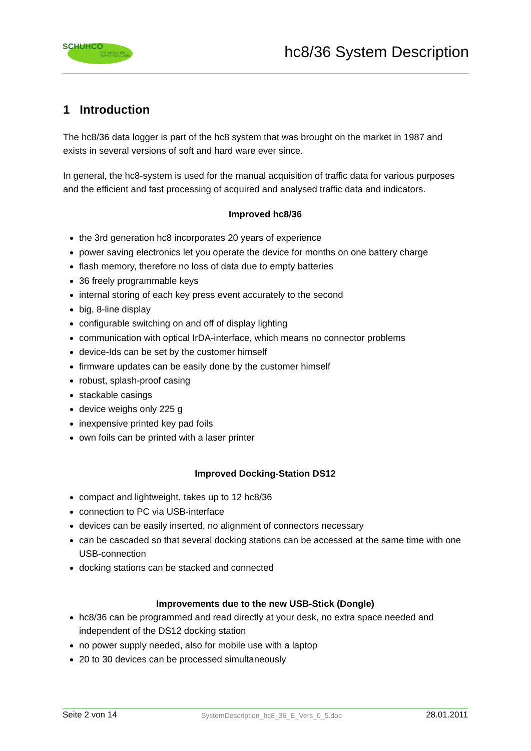SCHUHCO
SYSTEMTECHNIK
VERKEHRSTECHNIK
hc8/36 System Description
1 Introduction
The hc8/36 data logger is part of the hc8 system that was brought on the market in 1987 and exists in several versions of soft and hard ware ever since.
In general, the hc8-system is used for the manual acquisition of traffic data for various purposes and the efficient and fast processing of acquired and analysed traffic data and indicators.
Improved hc8/36
the 3rd generation hc8 incorporates 20 years of experience
power saving electronics let you operate the device for months on one battery charge
flash memory, therefore no loss of data due to empty batteries
36 freely programmable keys
internal storing of each key press event accurately to the second
big, 8-line display
configurable switching on and off of display lighting
communication with optical IrDA-interface, which means no connector problems
device-Ids can be set by the customer himself
firmware updates can be easily done by the customer himself
robust, splash-proof casing
stackable casings
device weighs only 225 g
inexpensive printed key pad foils
own foils can be printed with a laser printer
Improved Docking-Station DS12
compact and lightweight, takes up to 12 hc8/36
connection to PC via USB-interface
devices can be easily inserted, no alignment of connectors necessary
can be cascaded so that several docking stations can be accessed at the same time with one USB-connection
docking stations can be stacked and connected
Improvements due to the new USB-Stick (Dongle)
hc8/36 can be programmed and read directly at your desk, no extra space needed and independent of the DS12 docking station
no power supply needed, also for mobile use with a laptop
20 to 30 devices can be processed simultaneously
Seite 2 von 14 SystemDescription_hc8_36_E_Vers_0_5.doc 28.01.2011